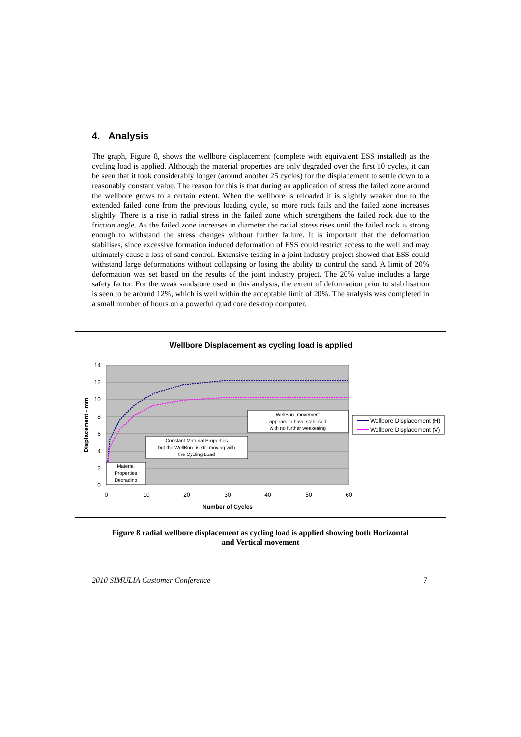4. Analysis
The graph, Figure 8, shows the wellbore displacement (complete with equivalent ESS installed) as the cycling load is applied. Although the material properties are only degraded over the first 10 cycles, it can be seen that it took considerably longer (around another 25 cycles) for the displacement to settle down to a reasonably constant value. The reason for this is that during an application of stress the failed zone around the wellbore grows to a certain extent. When the wellbore is reloaded it is slightly weaker due to the extended failed zone from the previous loading cycle, so more rock fails and the failed zone increases slightly. There is a rise in radial stress in the failed zone which strengthens the failed rock due to the friction angle. As the failed zone increases in diameter the radial stress rises until the failed rock is strong enough to withstand the stress changes without further failure. It is important that the deformation stabilises, since excessive formation induced deformation of ESS could restrict access to the well and may ultimately cause a loss of sand control. Extensive testing in a joint industry project showed that ESS could withstand large deformations without collapsing or losing the ability to control the sand. A limit of 20% deformation was set based on the results of the joint industry project. The 20% value includes a large safety factor. For the weak sandstone used in this analysis, the extent of deformation prior to stabilisation is seen to be around 12%, which is well within the acceptable limit of 20%. The analysis was completed in a small number of hours on a powerful quad core desktop computer.
Wellbore Displacement as cycling load is applied
14
12
10
8
6
4
2
0
0
10
20
30
40
50
60
Number of Cycles
Displacement - mm
WellBore movement
appears to have stabilised
with no further weakening
Constant Material Properties
but the WellBore is still moving with
the Cycling Load
Material
Properties
Degrading
Wellbore Displacement (H)
Wellbore Displacement (V)
Figure 8 radial wellbore displacement as cycling load is applied showing both Horizontal
and Vertical movement
2010 SIMULIA Customer Conference 7